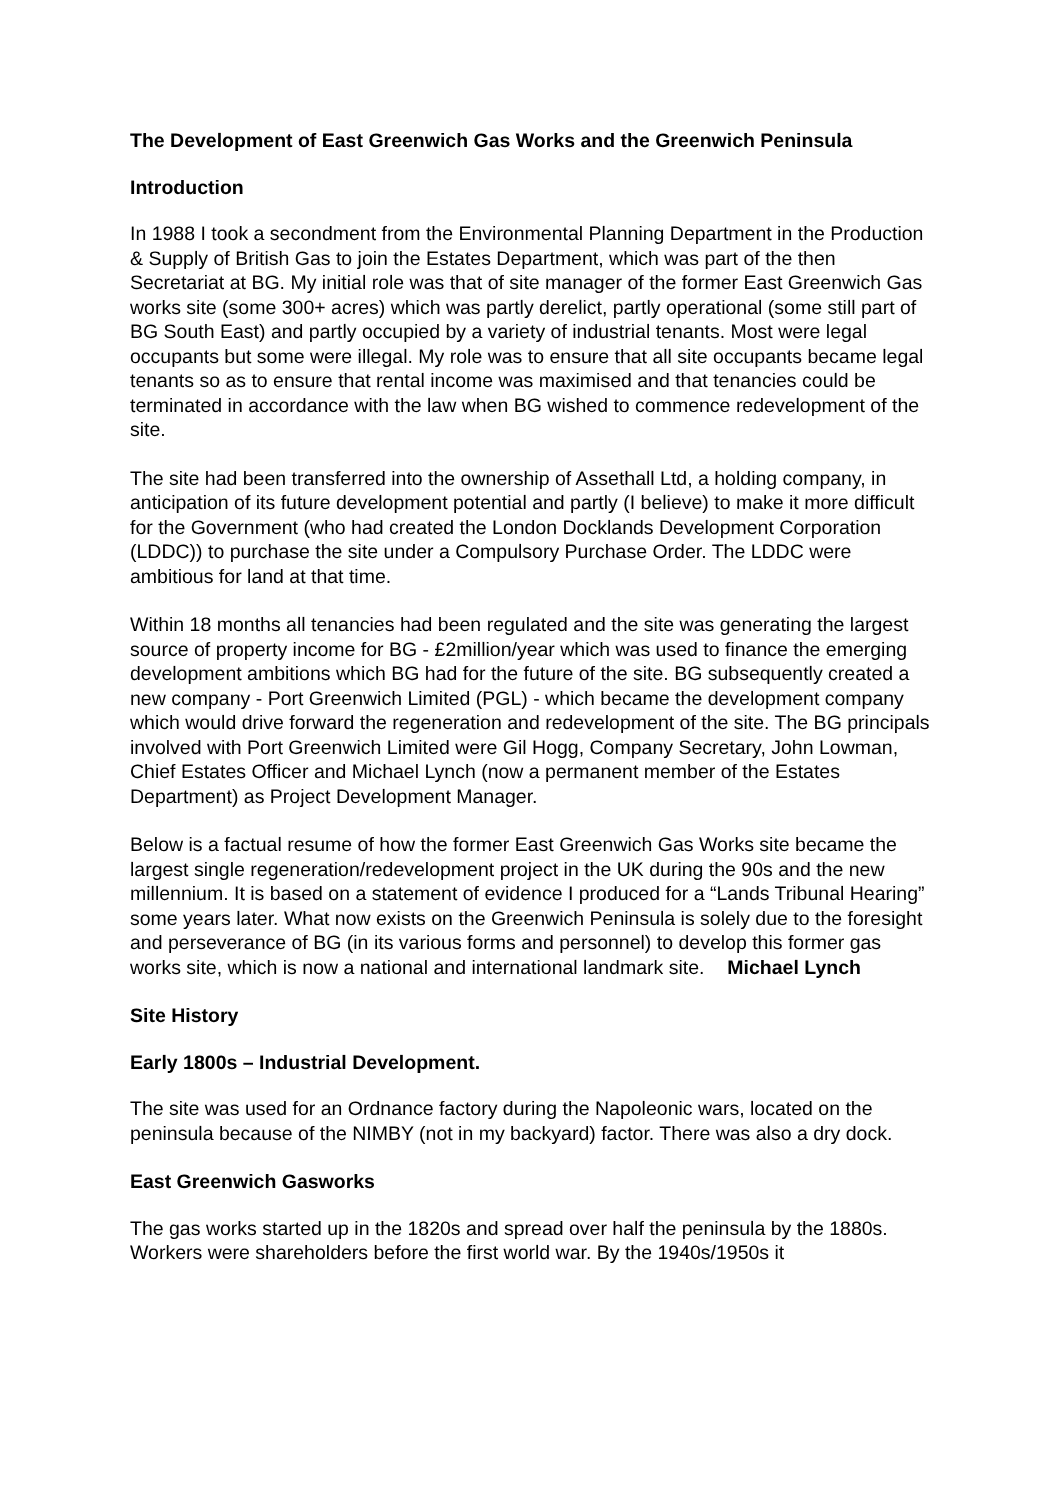The Development of East Greenwich Gas Works and the Greenwich Peninsula
Introduction
In 1988 I took a secondment from the Environmental Planning Department in the Production & Supply of British Gas to join the Estates Department, which was part of the then Secretariat at BG. My initial role was that of site manager of the former East Greenwich Gas works site (some 300+ acres) which was partly derelict, partly operational (some still part of BG South East) and partly occupied by a variety of industrial tenants. Most were legal occupants but some were illegal. My role was to ensure that all site occupants became legal tenants so as to ensure that rental income was maximised and that tenancies could be terminated in accordance with the law when BG wished to commence redevelopment of the site.
The site had been transferred into the ownership of Assethall Ltd, a holding company, in anticipation of its future development potential and partly (I believe) to make it more difficult for the Government (who had created the London Docklands Development Corporation (LDDC)) to purchase the site under a Compulsory Purchase Order. The LDDC were ambitious for land at that time.
Within 18 months all tenancies had been regulated and the site was generating the largest source of property income for BG - £2million/year which was used to finance the emerging development ambitions which BG had for the future of the site. BG subsequently created a new company - Port Greenwich Limited (PGL) - which became the development company which would drive forward the regeneration and redevelopment of the site. The BG principals involved with Port Greenwich Limited were Gil Hogg, Company Secretary, John Lowman, Chief Estates Officer and Michael Lynch (now a permanent member of the Estates Department) as Project Development Manager.
Below is a factual resume of how the former East Greenwich Gas Works site became the largest single regeneration/redevelopment project in the UK during the 90s and the new millennium. It is based on a statement of evidence I produced for a “Lands Tribunal Hearing” some years later. What now exists on the Greenwich Peninsula is solely due to the foresight and perseverance of BG (in its various forms and personnel) to develop this former gas works site, which is now a national and international landmark site. Michael Lynch
Site History
Early 1800s – Industrial Development.
The site was used for an Ordnance factory during the Napoleonic wars, located on the peninsula because of the NIMBY (not in my backyard) factor. There was also a dry dock.
East Greenwich Gasworks
The gas works started up in the 1820s and spread over half the peninsula by the 1880s. Workers were shareholders before the first world war. By the 1940s/1950s it